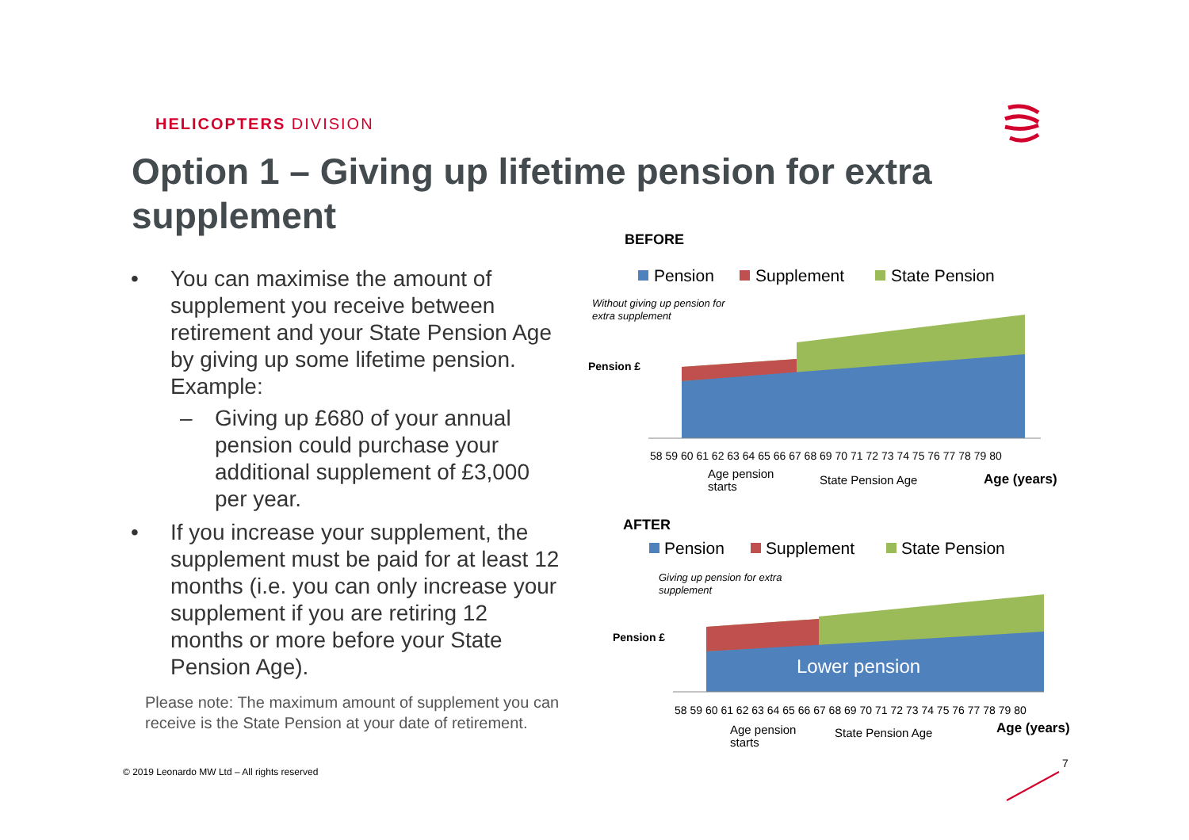HELICOPTERS DIVISION
Option 1 – Giving up lifetime pension for extra supplement
• You can maximise the amount of supplement you receive between retirement and your State Pension Age by giving up some lifetime pension.
Example:
– Giving up £680 of your annual pension could purchase your additional supplement of £3,000 per year.
• If you increase your supplement, the supplement must be paid for at least 12 months (i.e. you can only increase your supplement if you are retiring 12 months or more before your State Pension Age).
Please note: The maximum amount of supplement you can receive is the State Pension at your date of retirement.
© 2019 Leonardo MW Ltd – All rights reserved
BEFORE
Pension
Supplement
State Pension
Without giving up pension for
extra supplement
Pension £
58 59 60 61 62 63 64 65 66 67 68 69 70 71 72 73 74 75 76 77 78 79 80
Age pension
starts
State Pension Age
Age (years)
AFTER
Pension
Supplement
State Pension
Giving up pension for extra
supplement
Pension £
Lower pension
58 59 60 61 62 63 64 65 66 67 68 69 70 71 72 73 74 75 76 77 78 79 80
Age pension
starts
State Pension Age
Age (years)
7